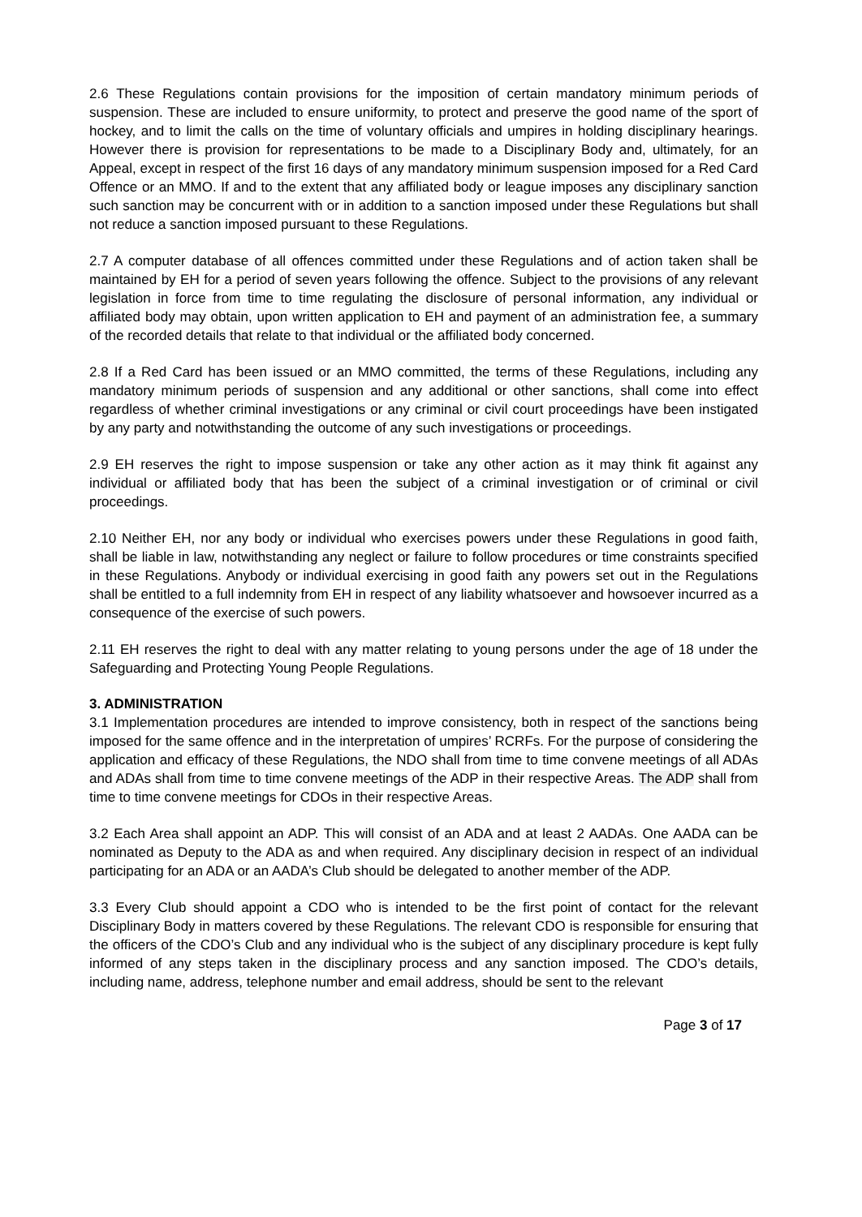2.6 These Regulations contain provisions for the imposition of certain mandatory minimum periods of suspension. These are included to ensure uniformity, to protect and preserve the good name of the sport of hockey, and to limit the calls on the time of voluntary officials and umpires in holding disciplinary hearings. However there is provision for representations to be made to a Disciplinary Body and, ultimately, for an Appeal, except in respect of the first 16 days of any mandatory minimum suspension imposed for a Red Card Offence or an MMO. If and to the extent that any affiliated body or league imposes any disciplinary sanction such sanction may be concurrent with or in addition to a sanction imposed under these Regulations but shall not reduce a sanction imposed pursuant to these Regulations.
2.7 A computer database of all offences committed under these Regulations and of action taken shall be maintained by EH for a period of seven years following the offence. Subject to the provisions of any relevant legislation in force from time to time regulating the disclosure of personal information, any individual or affiliated body may obtain, upon written application to EH and payment of an administration fee, a summary of the recorded details that relate to that individual or the affiliated body concerned.
2.8 If a Red Card has been issued or an MMO committed, the terms of these Regulations, including any mandatory minimum periods of suspension and any additional or other sanctions, shall come into effect regardless of whether criminal investigations or any criminal or civil court proceedings have been instigated by any party and notwithstanding the outcome of any such investigations or proceedings.
2.9 EH reserves the right to impose suspension or take any other action as it may think fit against any individual or affiliated body that has been the subject of a criminal investigation or of criminal or civil proceedings.
2.10 Neither EH, nor any body or individual who exercises powers under these Regulations in good faith, shall be liable in law, notwithstanding any neglect or failure to follow procedures or time constraints specified in these Regulations. Anybody or individual exercising in good faith any powers set out in the Regulations shall be entitled to a full indemnity from EH in respect of any liability whatsoever and howsoever incurred as a consequence of the exercise of such powers.
2.11 EH reserves the right to deal with any matter relating to young persons under the age of 18 under the Safeguarding and Protecting Young People Regulations.
3. ADMINISTRATION
3.1 Implementation procedures are intended to improve consistency, both in respect of the sanctions being imposed for the same offence and in the interpretation of umpires’ RCRFs. For the purpose of considering the application and efficacy of these Regulations, the NDO shall from time to time convene meetings of all ADAs and ADAs shall from time to time convene meetings of the ADP in their respective Areas. The ADP shall from time to time convene meetings for CDOs in their respective Areas.
3.2 Each Area shall appoint an ADP. This will consist of an ADA and at least 2 AADAs. One AADA can be nominated as Deputy to the ADA as and when required. Any disciplinary decision in respect of an individual participating for an ADA or an AADA’s Club should be delegated to another member of the ADP.
3.3 Every Club should appoint a CDO who is intended to be the first point of contact for the relevant Disciplinary Body in matters covered by these Regulations. The relevant CDO is responsible for ensuring that the officers of the CDO’s Club and any individual who is the subject of any disciplinary procedure is kept fully informed of any steps taken in the disciplinary process and any sanction imposed. The CDO’s details, including name, address, telephone number and email address, should be sent to the relevant
Page 3 of 17